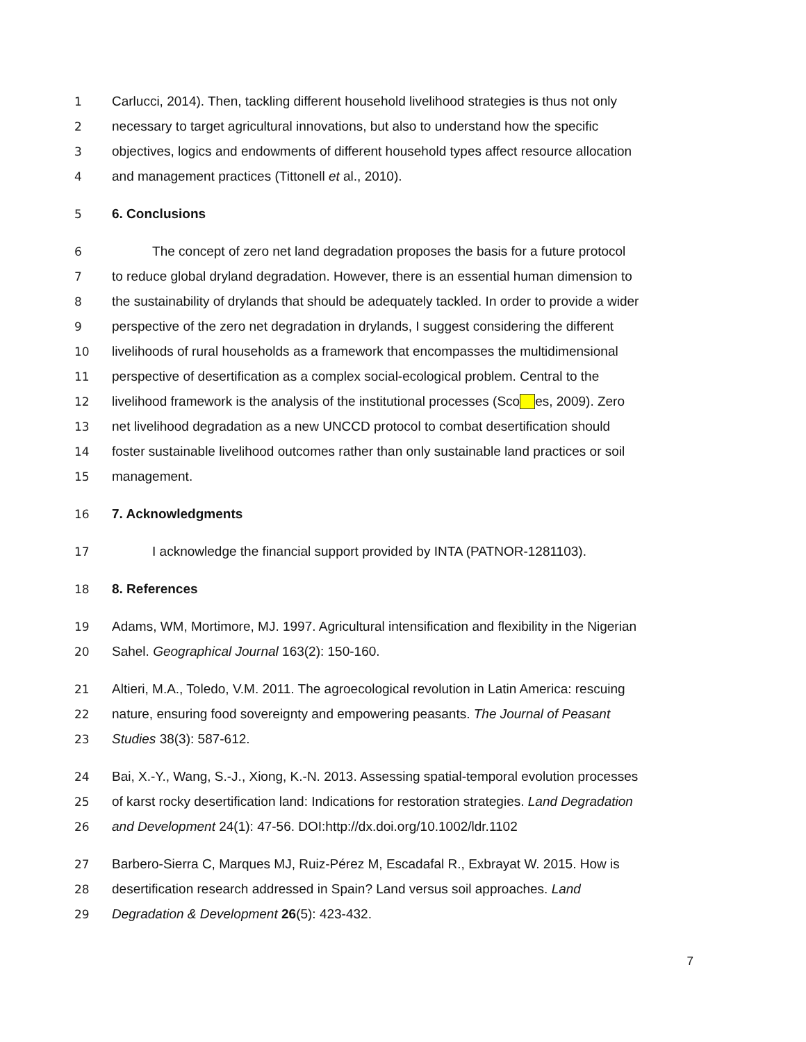1 Carlucci, 2014). Then, tackling different household livelihood strategies is thus not only
2 necessary to target agricultural innovations, but also to understand how the specific
3 objectives, logics and endowments of different household types affect resource allocation
4 and management practices (Tittonell et al., 2010).
5 6. Conclusions
6 The concept of zero net land degradation proposes the basis for a future protocol
7 to reduce global dryland degradation. However, there is an essential human dimension to
8 the sustainability of drylands that should be adequately tackled. In order to provide a wider
9 perspective of the zero net degradation in drylands, I suggest considering the different
10 livelihoods of rural households as a framework that encompasses the multidimensional
11 perspective of desertification as a complex social-ecological problem. Central to the
12 livelihood framework is the analysis of the institutional processes (Sco es, 2009). Zero
13 net livelihood degradation as a new UNCCD protocol to combat desertification should
14 foster sustainable livelihood outcomes rather than only sustainable land practices or soil
15 management.
16 7. Acknowledgments
17 I acknowledge the financial support provided by INTA (PATNOR-1281103).
18 8. References
19 Adams, WM, Mortimore, MJ. 1997. Agricultural intensification and flexibility in the Nigerian
20 Sahel. Geographical Journal 163(2): 150-160.
21 Altieri, M.A., Toledo, V.M. 2011. The agroecological revolution in Latin America: rescuing
22 nature, ensuring food sovereignty and empowering peasants. The Journal of Peasant
23 Studies 38(3): 587-612.
24 Bai, X.-Y., Wang, S.-J., Xiong, K.-N. 2013. Assessing spatial-temporal evolution processes
25 of karst rocky desertification land: Indications for restoration strategies. Land Degradation
26 and Development 24(1): 47-56. DOI:http://dx.doi.org/10.1002/ldr.1102
27 Barbero-Sierra C, Marques MJ, Ruiz-Pérez M, Escadafal R., Exbrayat W. 2015. How is
28 desertification research addressed in Spain? Land versus soil approaches. Land
29 Degradation & Development 26(5): 423-432.
7